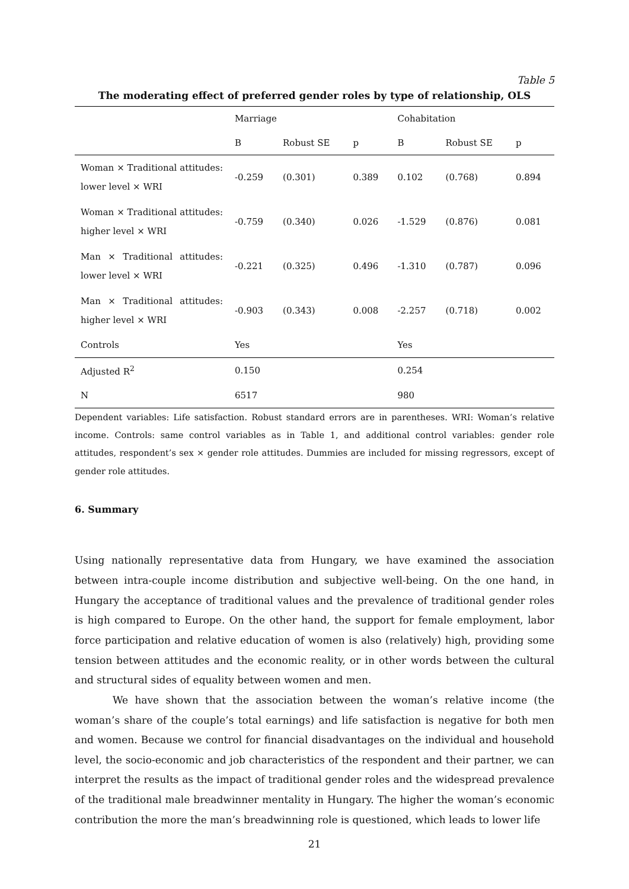Table 5
The moderating effect of preferred gender roles by type of relationship, OLS
| | Marriage | | | Cohabitation | | |
| --- | --- | --- | --- | --- | --- | --- |
| | B | Robust SE | p | B | Robust SE | p |
| Woman × Traditional attitudes: lower level × WRI | -0.259 | (0.301) | 0.389 | 0.102 | (0.768) | 0.894 |
| Woman × Traditional attitudes: higher level × WRI | -0.759 | (0.340) | 0.026 | -1.529 | (0.876) | 0.081 |
| Man × Traditional attitudes: lower level × WRI | -0.221 | (0.325) | 0.496 | -1.310 | (0.787) | 0.096 |
| Man × Traditional attitudes: higher level × WRI | -0.903 | (0.343) | 0.008 | -2.257 | (0.718) | 0.002 |
| Controls | Yes | | | Yes | | |
| Adjusted R<sup>2</sup> | 0.150 | | | 0.254 | | |
| N | 6517 | | | 980 | | |
Dependent variables: Life satisfaction. Robust standard errors are in parentheses. WRI: Woman’s relative income. Controls: same control variables as in Table 1, and additional control variables: gender role attitudes, respondent’s sex × gender role attitudes. Dummies are included for missing regressors, except of gender role attitudes.
6. Summary
Using nationally representative data from Hungary, we have examined the association between intra-couple income distribution and subjective well-being. On the one hand, in Hungary the acceptance of traditional values and the prevalence of traditional gender roles is high compared to Europe. On the other hand, the support for female employment, labor force participation and relative education of women is also (relatively) high, providing some tension between attitudes and the economic reality, or in other words between the cultural and structural sides of equality between women and men.
We have shown that the association between the woman’s relative income (the woman’s share of the couple’s total earnings) and life satisfaction is negative for both men and women. Because we control for financial disadvantages on the individual and household level, the socio-economic and job characteristics of the respondent and their partner, we can interpret the results as the impact of traditional gender roles and the widespread prevalence of the traditional male breadwinner mentality in Hungary. The higher the woman’s economic contribution the more the man’s breadwinning role is questioned, which leads to lower life
21